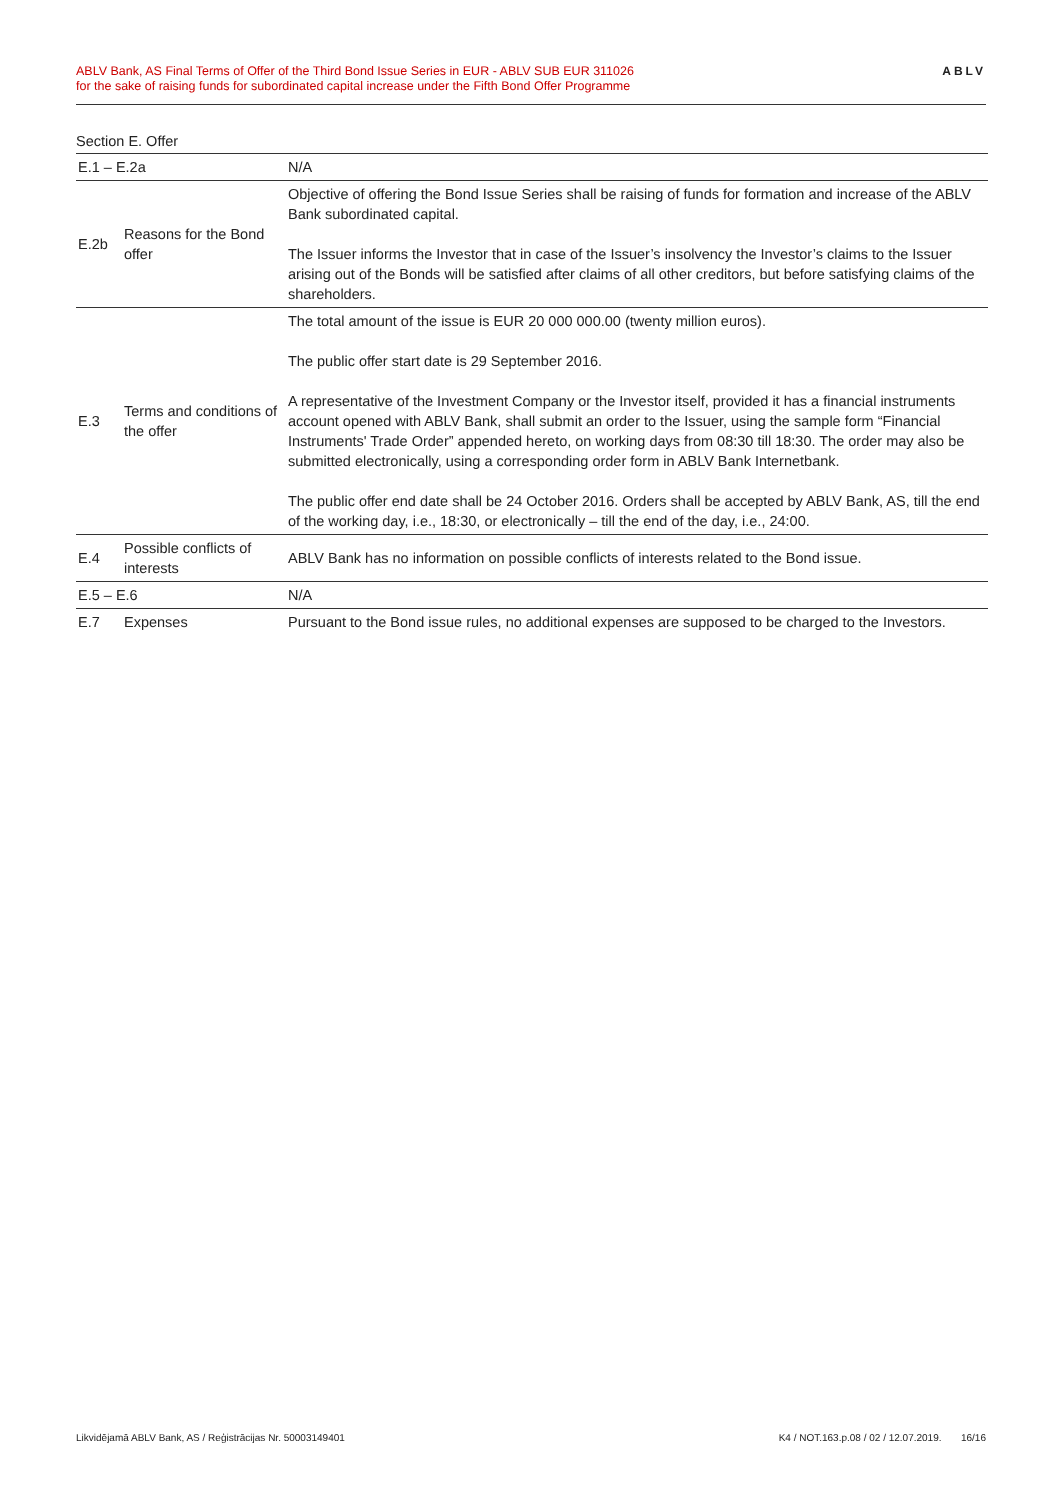ABLV Bank, AS Final Terms of Offer of the Third Bond Issue Series in EUR - ABLV SUB EUR 311026
for the sake of raising funds for subordinated capital increase under the Fifth Bond Offer Programme
ABLV
Section E. Offer
| E.1 – E.2a | | N/A |
| E.2b | Reasons for the Bond offer | Objective of offering the Bond Issue Series shall be raising of funds for formation and increase of the ABLV Bank subordinated capital. The Issuer informs the Investor that in case of the Issuer’s insolvency the Investor’s claims to the Issuer arising out of the Bonds will be satisfied after claims of all other creditors, but before satisfying claims of the shareholders. |
| E.3 | Terms and conditions of the offer | The total amount of the issue is EUR 20 000 000.00 (twenty million euros). The public offer start date is 29 September 2016. A representative of the Investment Company or the Investor itself, provided it has a financial instruments account opened with ABLV Bank, shall submit an order to the Issuer, using the sample form “Financial Instruments' Trade Order” appended hereto, on working days from 08:30 till 18:30. The order may also be submitted electronically, using a corresponding order form in ABLV Bank Internetbank. The public offer end date shall be 24 October 2016. Orders shall be accepted by ABLV Bank, AS, till the end of the working day, i.e., 18:30, or electronically – till the end of the day, i.e., 24:00. |
| E.4 | Possible conflicts of interests | ABLV Bank has no information on possible conflicts of interests related to the Bond issue. |
| E.5 – E.6 | | N/A |
| E.7 | Expenses | Pursuant to the Bond issue rules, no additional expenses are supposed to be charged to the Investors. |
Likvidējamā ABLV Bank, AS / Reģistrācijas Nr. 50003149401 K4 / NOT.163.p.08 / 02 / 12.07.2019. 16/16